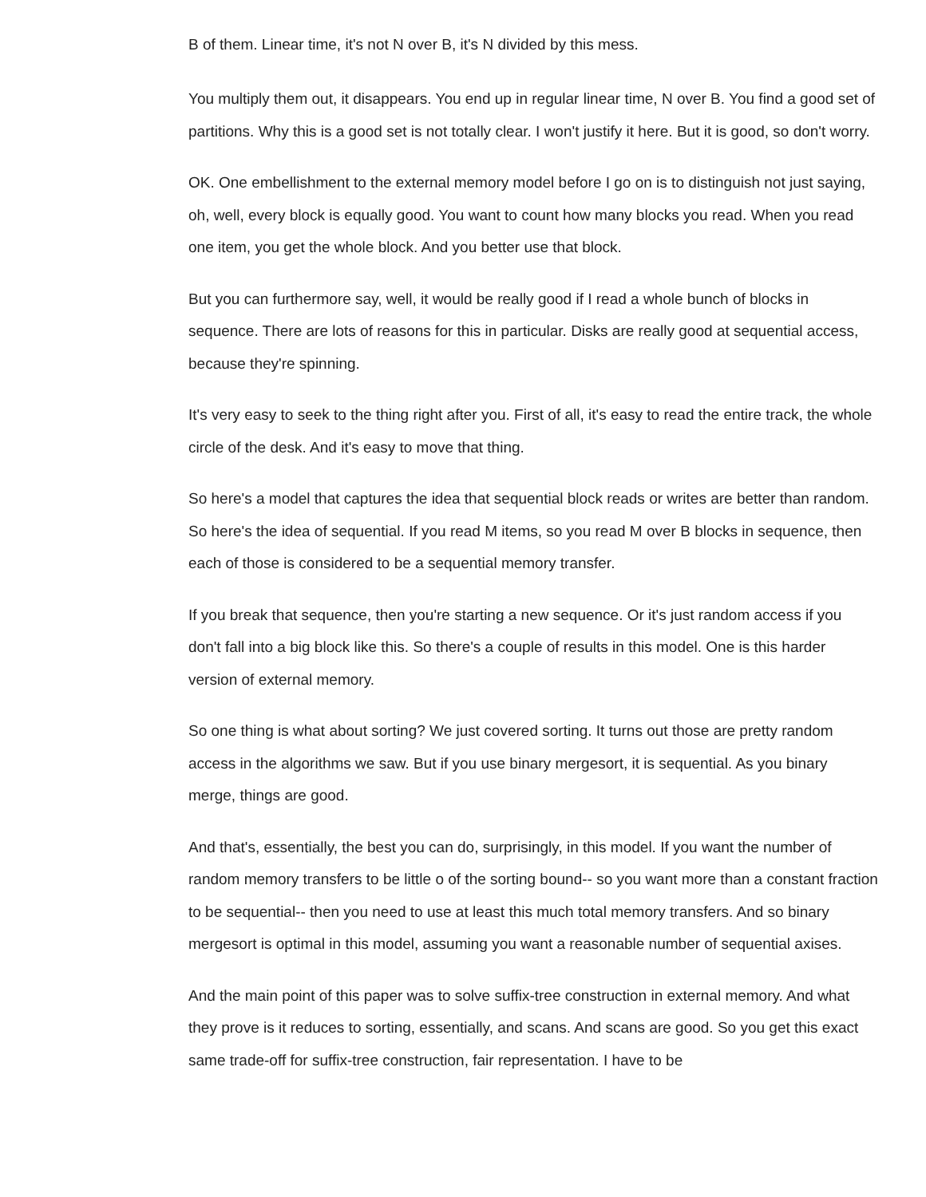B of them. Linear time, it's not N over B, it's N divided by this mess.
You multiply them out, it disappears. You end up in regular linear time, N over B. You find a good set of partitions. Why this is a good set is not totally clear. I won't justify it here. But it is good, so don't worry.
OK. One embellishment to the external memory model before I go on is to distinguish not just saying, oh, well, every block is equally good. You want to count how many blocks you read. When you read one item, you get the whole block. And you better use that block.
But you can furthermore say, well, it would be really good if I read a whole bunch of blocks in sequence. There are lots of reasons for this in particular. Disks are really good at sequential access, because they're spinning.
It's very easy to seek to the thing right after you. First of all, it's easy to read the entire track, the whole circle of the desk. And it's easy to move that thing.
So here's a model that captures the idea that sequential block reads or writes are better than random. So here's the idea of sequential. If you read M items, so you read M over B blocks in sequence, then each of those is considered to be a sequential memory transfer.
If you break that sequence, then you're starting a new sequence. Or it's just random access if you don't fall into a big block like this. So there's a couple of results in this model. One is this harder version of external memory.
So one thing is what about sorting? We just covered sorting. It turns out those are pretty random access in the algorithms we saw. But if you use binary mergesort, it is sequential. As you binary merge, things are good.
And that's, essentially, the best you can do, surprisingly, in this model. If you want the number of random memory transfers to be little o of the sorting bound-- so you want more than a constant fraction to be sequential-- then you need to use at least this much total memory transfers. And so binary mergesort is optimal in this model, assuming you want a reasonable number of sequential axises.
And the main point of this paper was to solve suffix-tree construction in external memory. And what they prove is it reduces to sorting, essentially, and scans. And scans are good. So you get this exact same trade-off for suffix-tree construction, fair representation. I have to be